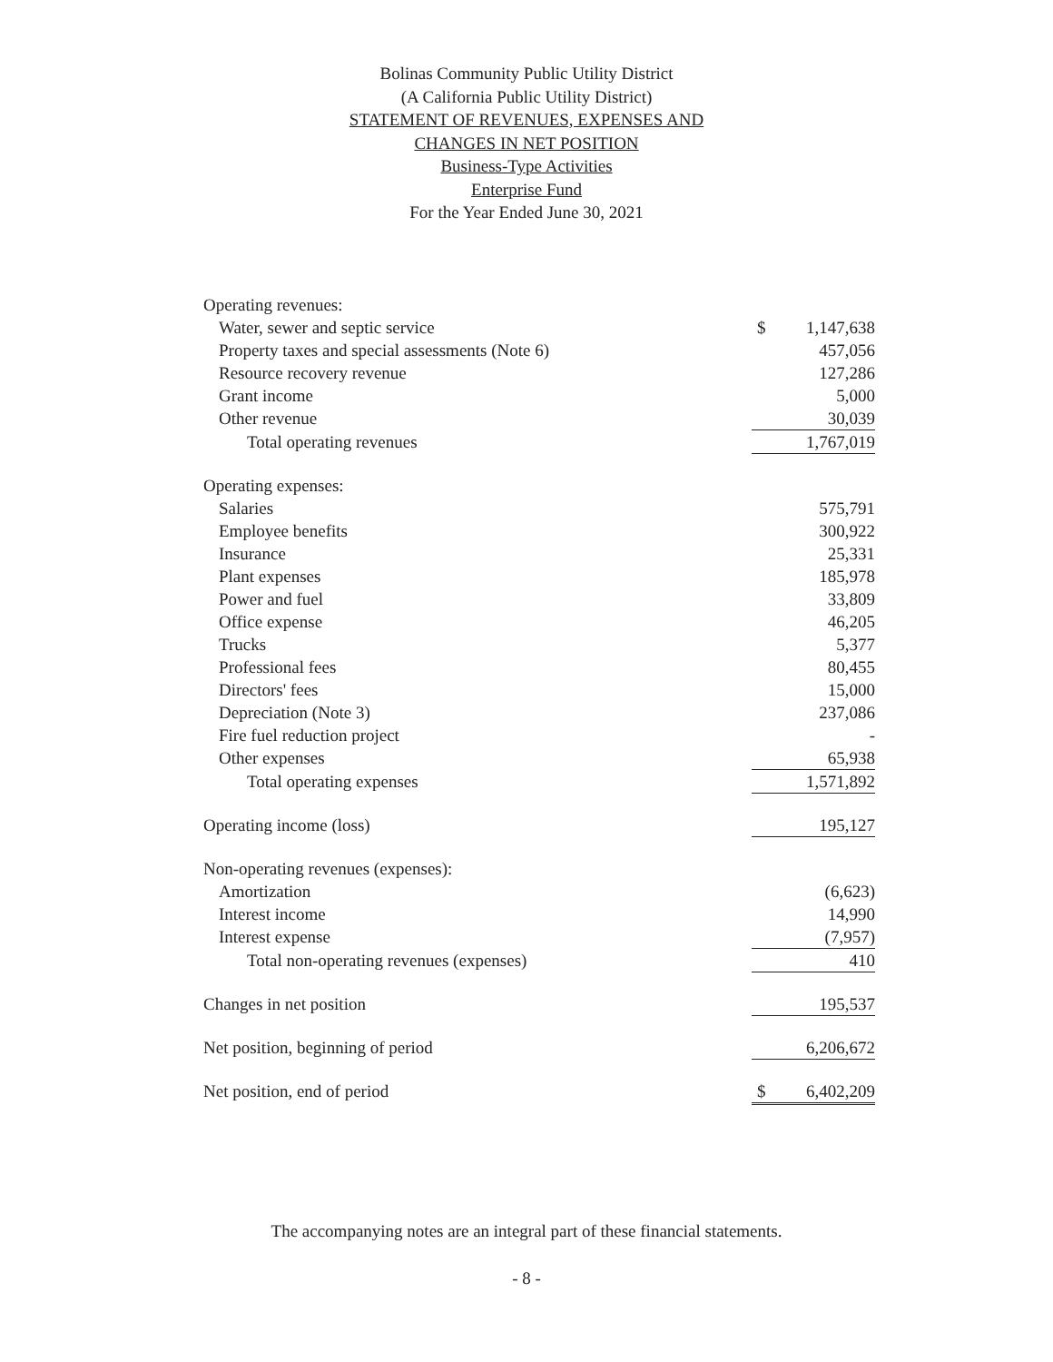Bolinas Community Public Utility District
(A California Public Utility District)
STATEMENT OF REVENUES, EXPENSES AND
CHANGES IN NET POSITION
Business-Type Activities
Enterprise Fund
For the Year Ended June 30, 2021
| Operating revenues: | | |
| Water, sewer and septic service | $ | 1,147,638 |
| Property taxes and special assessments (Note 6) | | 457,056 |
| Resource recovery revenue | | 127,286 |
| Grant income | | 5,000 |
| Other revenue | | 30,039 |
| Total operating revenues | | 1,767,019 |
| Operating expenses: | | |
| Salaries | | 575,791 |
| Employee benefits | | 300,922 |
| Insurance | | 25,331 |
| Plant expenses | | 185,978 |
| Power and fuel | | 33,809 |
| Office expense | | 46,205 |
| Trucks | | 5,377 |
| Professional fees | | 80,455 |
| Directors' fees | | 15,000 |
| Depreciation (Note 3) | | 237,086 |
| Fire fuel reduction project | | - |
| Other expenses | | 65,938 |
| Total operating expenses | | 1,571,892 |
| Operating income (loss) | | 195,127 |
| Non-operating revenues (expenses): | | |
| Amortization | | (6,623) |
| Interest income | | 14,990 |
| Interest expense | | (7,957) |
| Total non-operating revenues (expenses) | | 410 |
| Changes in net position | | 195,537 |
| Net position, beginning of period | | 6,206,672 |
| Net position, end of period | $ | 6,402,209 |
The accompanying notes are an integral part of these financial statements.
- 8 -